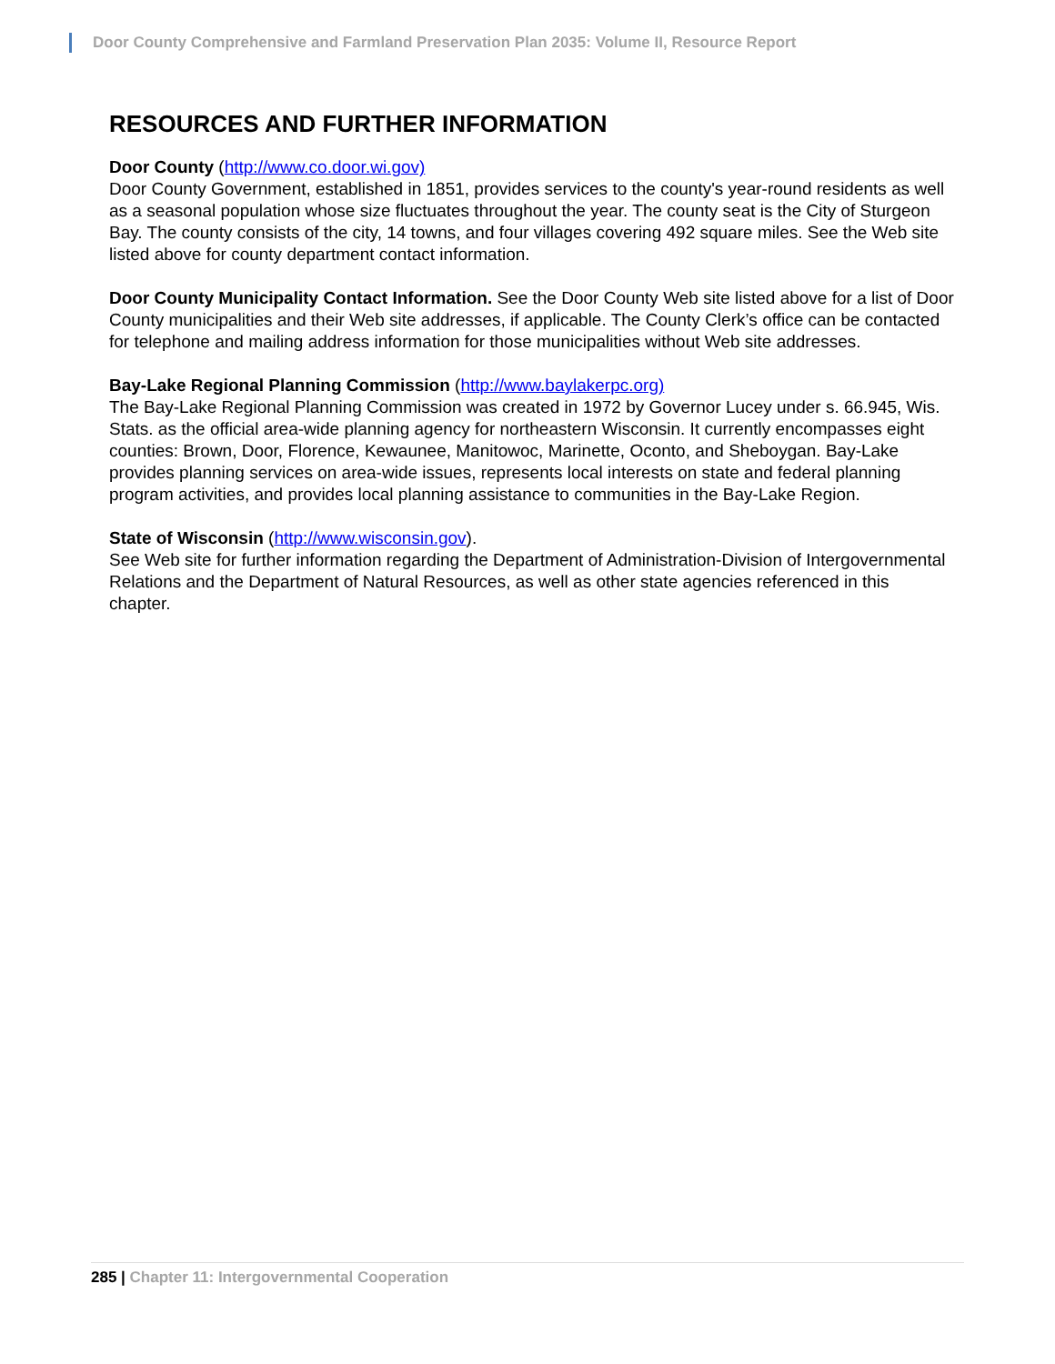Door County Comprehensive and Farmland Preservation Plan 2035: Volume II, Resource Report
RESOURCES AND FURTHER INFORMATION
Door County (http://www.co.door.wi.gov)
Door County Government, established in 1851, provides services to the county's year-round residents as well as a seasonal population whose size fluctuates throughout the year. The county seat is the City of Sturgeon Bay. The county consists of the city, 14 towns, and four villages covering 492 square miles. See the Web site listed above for county department contact information.
Door County Municipality Contact Information. See the Door County Web site listed above for a list of Door County municipalities and their Web site addresses, if applicable. The County Clerk’s office can be contacted for telephone and mailing address information for those municipalities without Web site addresses.
Bay-Lake Regional Planning Commission (http://www.baylakerpc.org)
The Bay-Lake Regional Planning Commission was created in 1972 by Governor Lucey under s. 66.945, Wis. Stats. as the official area-wide planning agency for northeastern Wisconsin. It currently encompasses eight counties: Brown, Door, Florence, Kewaunee, Manitowoc, Marinette, Oconto, and Sheboygan. Bay-Lake provides planning services on area-wide issues, represents local interests on state and federal planning program activities, and provides local planning assistance to communities in the Bay-Lake Region.
State of Wisconsin (http://www.wisconsin.gov).
See Web site for further information regarding the Department of Administration-Division of Intergovernmental Relations and the Department of Natural Resources, as well as other state agencies referenced in this chapter.
285 | Chapter 11: Intergovernmental Cooperation